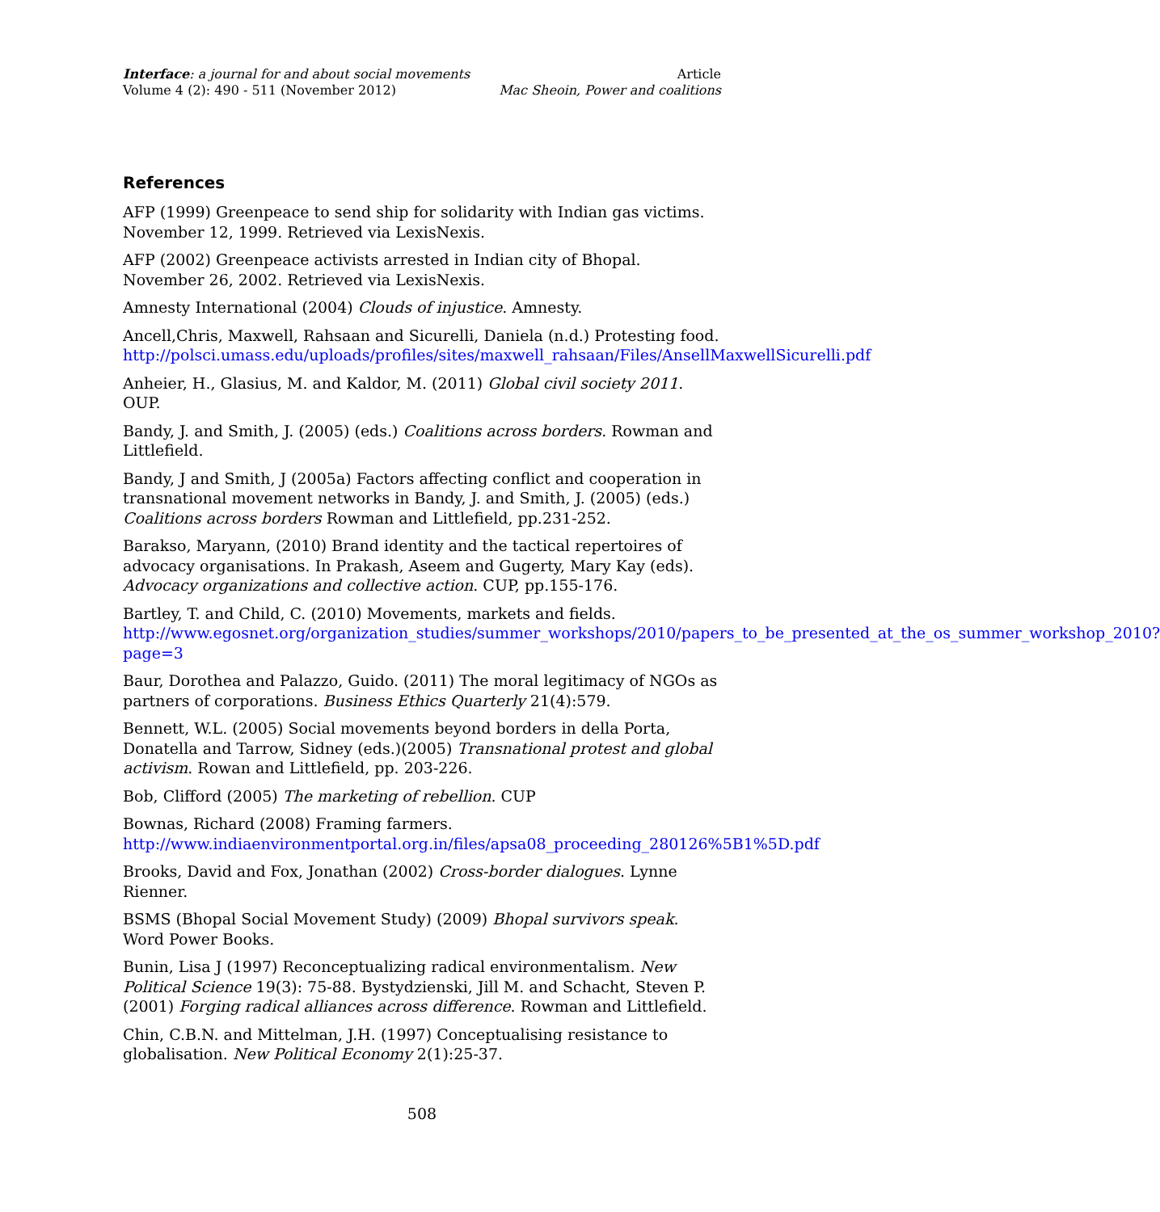Interface: a journal for and about social movements
Volume 4 (2): 490 - 511 (November 2012)
Article
Mac Sheoin, Power and coalitions
References
AFP (1999) Greenpeace to send ship for solidarity with Indian gas victims. November 12, 1999. Retrieved via LexisNexis.
AFP (2002) Greenpeace activists arrested in Indian city of Bhopal. November 26, 2002. Retrieved via LexisNexis.
Amnesty International (2004) Clouds of injustice. Amnesty.
Ancell,Chris, Maxwell, Rahsaan and Sicurelli, Daniela (n.d.) Protesting food. http://polsci.umass.edu/uploads/profiles/sites/maxwell_rahsaan/Files/AnsellMaxwellSicurelli.pdf
Anheier, H., Glasius, M. and Kaldor, M. (2011) Global civil society 2011. OUP.
Bandy, J. and Smith, J. (2005) (eds.) Coalitions across borders. Rowman and Littlefield.
Bandy, J and Smith, J (2005a) Factors affecting conflict and cooperation in transnational movement networks in Bandy, J. and Smith, J. (2005) (eds.) Coalitions across borders Rowman and Littlefield, pp.231-252.
Barakso, Maryann, (2010) Brand identity and the tactical repertoires of advocacy organisations. In Prakash, Aseem and Gugerty, Mary Kay (eds). Advocacy organizations and collective action. CUP, pp.155-176.
Bartley, T. and Child, C. (2010) Movements, markets and fields. http://www.egosnet.org/organization_studies/summer_workshops/2010/papers_to_be_presented_at_the_os_summer_workshop_2010?page=3
Baur, Dorothea and Palazzo, Guido. (2011) The moral legitimacy of NGOs as partners of corporations. Business Ethics Quarterly 21(4):579.
Bennett, W.L. (2005) Social movements beyond borders in della Porta, Donatella and Tarrow, Sidney (eds.)(2005) Transnational protest and global activism. Rowan and Littlefield, pp. 203-226.
Bob, Clifford (2005) The marketing of rebellion. CUP
Bownas, Richard (2008) Framing farmers. http://www.indiaenvironmentportal.org.in/files/apsa08_proceeding_280126%5B1%5D.pdf
Brooks, David and Fox, Jonathan (2002) Cross-border dialogues. Lynne Rienner.
BSMS (Bhopal Social Movement Study) (2009) Bhopal survivors speak. Word Power Books.
Bunin, Lisa J (1997) Reconceptualizing radical environmentalism. New Political Science 19(3): 75-88. Bystydzienski, Jill M. and Schacht, Steven P. (2001) Forging radical alliances across difference. Rowman and Littlefield.
Chin, C.B.N. and Mittelman, J.H. (1997) Conceptualising resistance to globalisation. New Political Economy 2(1):25-37.
508